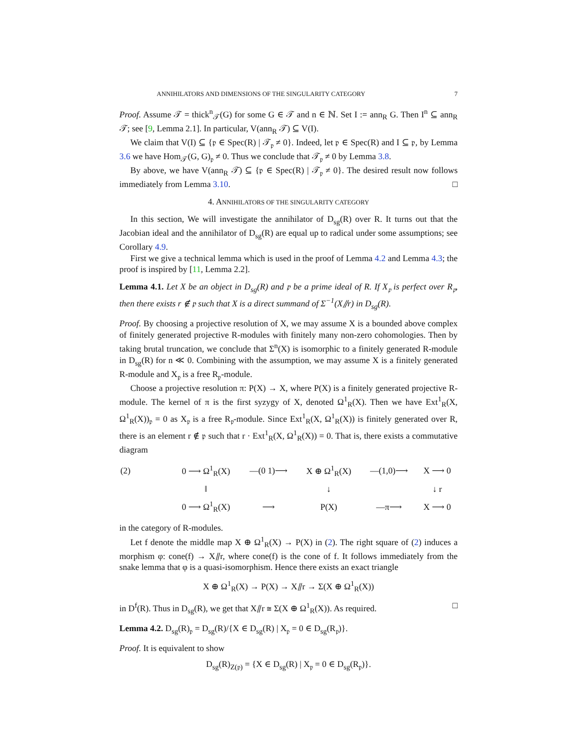ANNIHILATORS AND DIMENSIONS OF THE SINGULARITY CATEGORY 7
Proof. Assume 𝒯 = thick<sup>n</sup><sub>𝒯</sub>(G) for some G ∈ 𝒯 and n ∈ ℕ. Set I := ann<sub>R</sub> G. Then I<sup>n</sup> ⊆ ann<sub>R</sub> 𝒯; see [9, Lemma 2.1]. In particular, V(ann<sub>R</sub> 𝒯) ⊆ V(I).
We claim that V(I) ⊆ {𝔭 ∈ Spec(R) | 𝒯<sub>𝔭</sub> ≠ 0}. Indeed, let 𝔭 ∈ Spec(R) and I ⊆ 𝔭, by Lemma 3.6 we have Hom<sub>𝒯</sub>(G, G)<sub>𝔭</sub> ≠ 0. Thus we conclude that 𝒯<sub>𝔭</sub> ≠ 0 by Lemma 3.8.
By above, we have V(ann<sub>R</sub> 𝒯) ⊆ {𝔭 ∈ Spec(R) | 𝒯<sub>𝔭</sub> ≠ 0}. The desired result now follows immediately from Lemma 3.10. □
4. ANNIHILATORS OF THE SINGULARITY CATEGORY
In this section, We will investigate the annihilator of D<sub>sg</sub>(R) over R. It turns out that the Jacobian ideal and the annihilator of D<sub>sg</sub>(R) are equal up to radical under some assumptions; see Corollary 4.9.
First we give a technical lemma which is used in the proof of Lemma 4.2 and Lemma 4.3; the proof is inspired by [11, Lemma 2.2].
Lemma 4.1. Let X be an object in D<sub>sg</sub>(R) and 𝔭 be a prime ideal of R. If X<sub>𝔭</sub> is perfect over R<sub>𝔭</sub>, then there exists r ∉ 𝔭 such that X is a direct summand of Σ<sup>−1</sup>(X⫽r) in D<sub>sg</sub>(R).
Proof. By choosing a projective resolution of X, we may assume X is a bounded above complex of finitely generated projective R-modules with finitely many non-zero cohomologies. Then by taking brutal truncation, we conclude that Σ<sup>n</sup>(X) is isomorphic to a finitely generated R-module in D<sub>sg</sub>(R) for n ≪ 0. Combining with the assumption, we may assume X is a finitely generated R-module and X<sub>𝔭</sub> is a free R<sub>𝔭</sub>-module.
Choose a projective resolution π: P(X) → X, where P(X) is a finitely generated projective R-module. The kernel of π is the first syzygy of X, denoted Ω<sup>1</sup><sub>R</sub>(X). Then we have Ext<sup>1</sup><sub>R</sub>(X, Ω<sup>1</sup><sub>R</sub>(X))<sub>𝔭</sub> = 0 as X<sub>𝔭</sub> is a free R<sub>𝔭</sub>-module. Since Ext<sup>1</sup><sub>R</sub>(X, Ω<sup>1</sup><sub>R</sub>(X)) is finitely generated over R, there is an element r ∉ 𝔭 such that r · Ext<sup>1</sup><sub>R</sub>(X, Ω<sup>1</sup><sub>R</sub>(X)) = 0. That is, there exists a commutative diagram
| (2) | 0 ⟶ Ω<sup>1</sup><sub>R</sub>(X) | —(0 1)⟶ | X ⊕ Ω<sup>1</sup><sub>R</sub>(X) | —(1,0)⟶ | X ⟶ 0 |
| | ‖ | | ↓ | | ↓ r |
| | 0 ⟶ Ω<sup>1</sup><sub>R</sub>(X) | ⟶ | P(X) | —π⟶ | X ⟶ 0 |
in the category of R-modules.
Let f denote the middle map X ⊕ Ω<sup>1</sup><sub>R</sub>(X) → P(X) in (2). The right square of (2) induces a morphism φ: cone(f) → X⫽r, where cone(f) is the cone of f. It follows immediately from the snake lemma that φ is a quasi-isomorphism. Hence there exists an exact triangle
X ⊕ Ω<sup>1</sup><sub>R</sub>(X) → P(X) → X⫽r → Σ(X ⊕ Ω<sup>1</sup><sub>R</sub>(X))
in D<sup>f</sup>(R). Thus in D<sub>sg</sub>(R), we get that X⫽r ≅ Σ(X ⊕ Ω<sup>1</sup><sub>R</sub>(X)). As required. □
Lemma 4.2. D<sub>sg</sub>(R)<sub>𝔭</sub> = D<sub>sg</sub>(R)/{X ∈ D<sub>sg</sub>(R) | X<sub>𝔭</sub> = 0 ∈ D<sub>sg</sub>(R<sub>𝔭</sub>)}.
Proof. It is equivalent to show
D<sub>sg</sub>(R)<sub>Z(𝔭)</sub> = {X ∈ D<sub>sg</sub>(R) | X<sub>𝔭</sub> = 0 ∈ D<sub>sg</sub>(R<sub>𝔭</sub>)}.